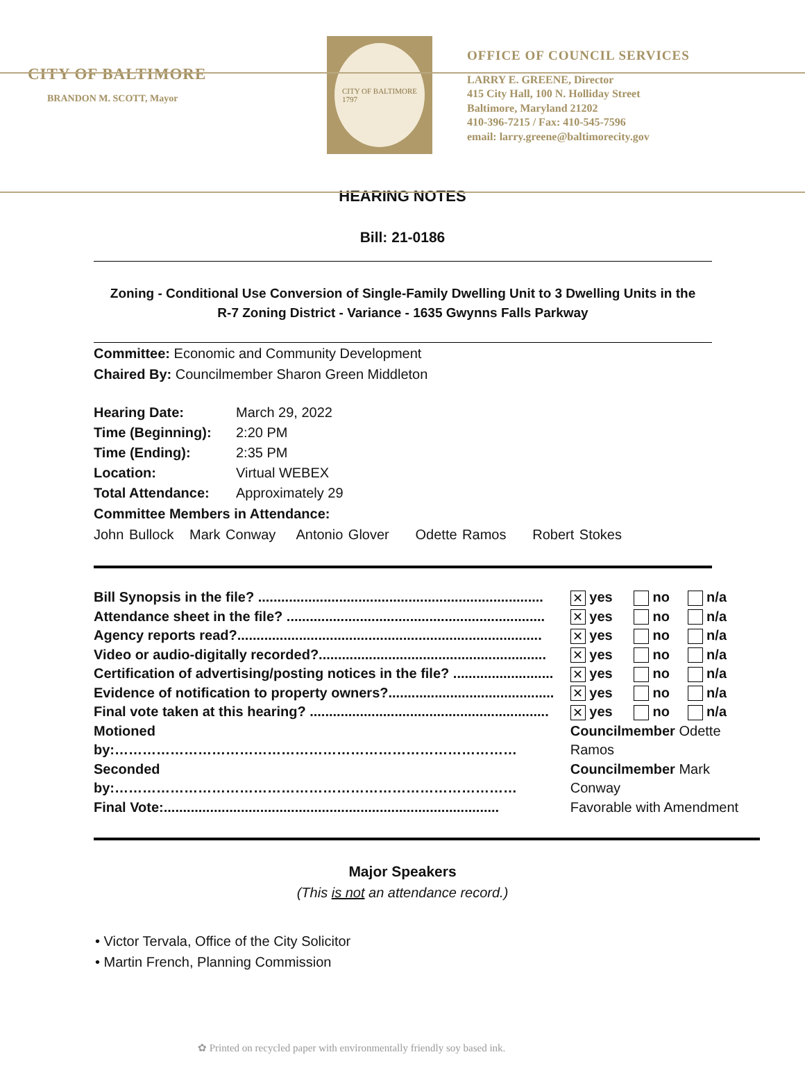CITY OF BALTIMORE
BRANDON M. SCOTT, Mayor
CITY OF BALTIMORE
1797
OFFICE OF COUNCIL SERVICES
LARRY E. GREENE, Director
415 City Hall, 100 N. Holliday Street
Baltimore, Maryland 21202
410-396-7215 / Fax: 410-545-7596
email: larry.greene@baltimorecity.gov
HEARING NOTES
Bill: 21-0186
Zoning - Conditional Use Conversion of Single-Family Dwelling Unit to 3 Dwelling Units in the
R-7 Zoning District - Variance - 1635 Gwynns Falls Parkway
Committee: Economic and Community Development
Chaired By: Councilmember Sharon Green Middleton
| Hearing Date: | March 29, 2022 |
| Time (Beginning): | 2:20 PM |
| Time (Ending): | 2:35 PM |
| Location: | Virtual WEBEX |
| Total Attendance: | Approximately 29 |
Committee Members in Attendance:
John Bullock Mark Conway Antonio Glover Odette Ramos Robert Stokes
| Bill Synopsis in the file? .......................................................................... | ✕ yes | no | n/a |
| Attendance sheet in the file? ................................................................... | ✕ yes | no | n/a |
| Agency reports read?............................................................................... | ✕ yes | no | n/a |
| Video or audio-digitally recorded?........................................................... | ✕ yes | no | n/a |
| Certification of advertising/posting notices in the file? .......................... | ✕ yes | no | n/a |
| Evidence of notification to property owners?........................................... | ✕ yes | no | n/a |
| Final vote taken at this hearing? .............................................................. | ✕ yes | no | n/a |
| Motioned by:…………………………………………………………………………… | Councilmember Odette Ramos | | |
| Seconded by:…………………………………………………………………………… | Councilmember Mark Conway | | |
| Final Vote:....................................................................................... | Favorable with Amendment | | |
Major Speakers
(This is not an attendance record.)
• Victor Tervala, Office of the City Solicitor
• Martin French, Planning Commission
✿ Printed on recycled paper with environmentally friendly soy based ink.